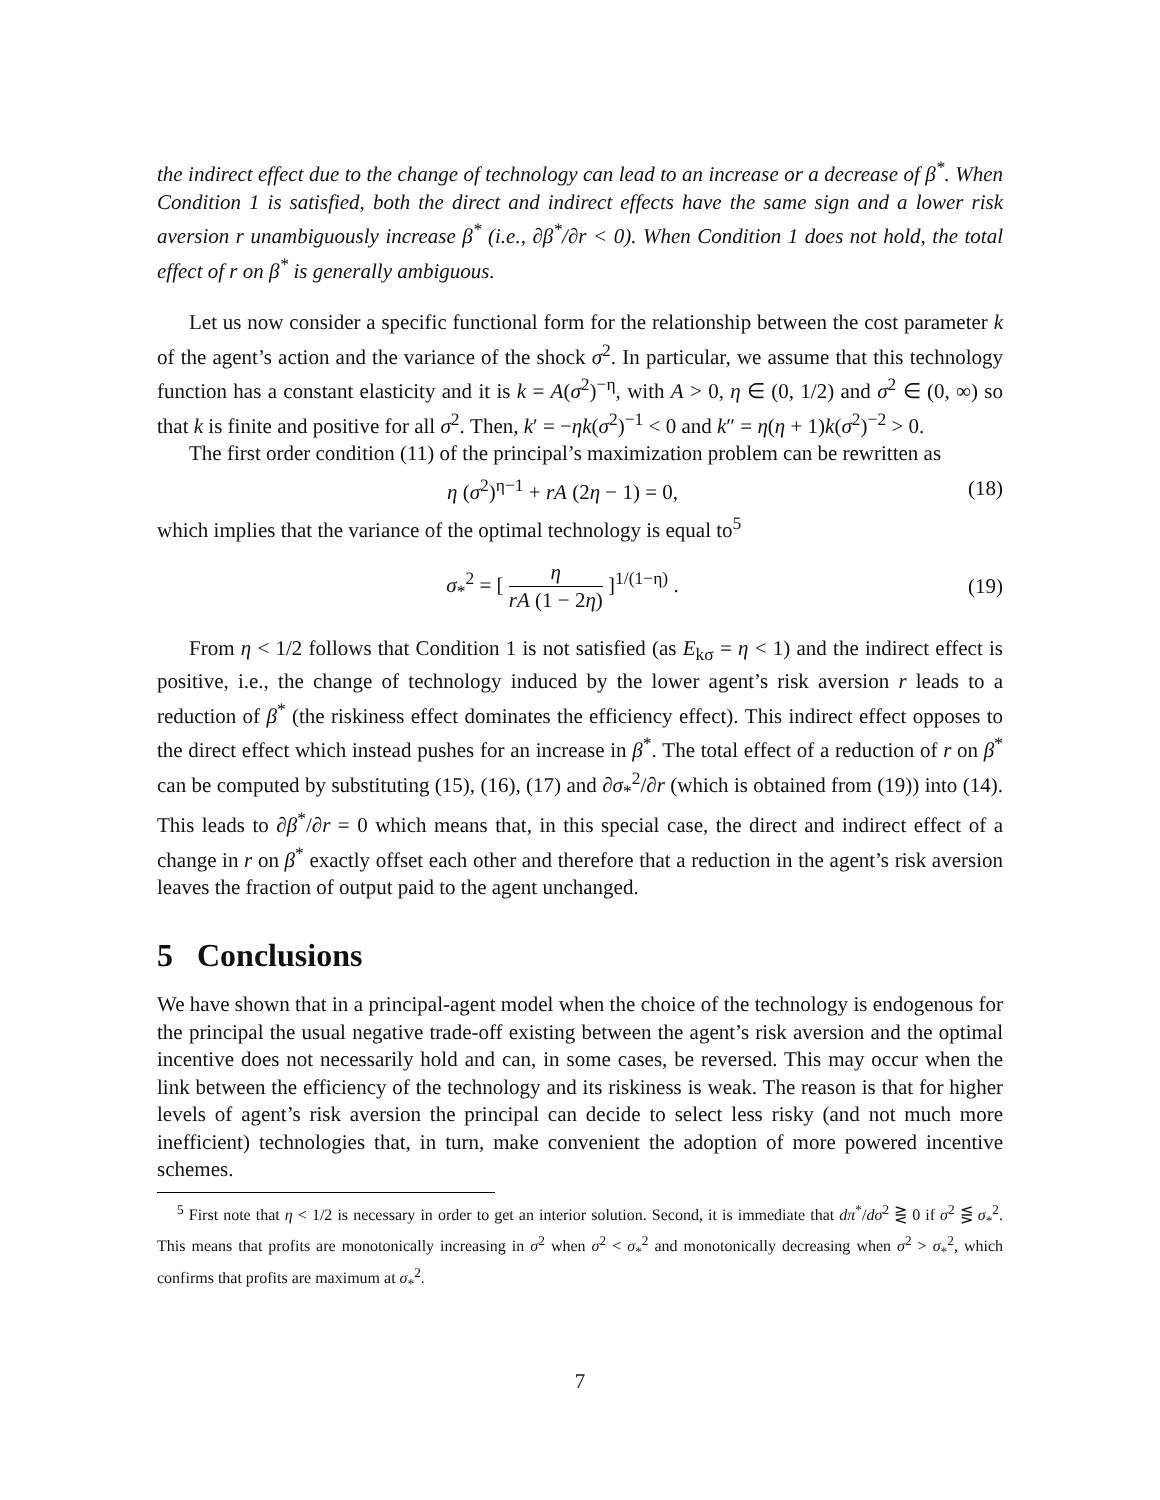the indirect effect due to the change of technology can lead to an increase or a decrease of β<sup>*</sup>. When Condition 1 is satisfied, both the direct and indirect effects have the same sign and a lower risk aversion r unambiguously increase β<sup>*</sup> (i.e., ∂β<sup>*</sup>/∂r < 0). When Condition 1 does not hold, the total effect of r on β<sup>*</sup> is generally ambiguous.
Let us now consider a specific functional form for the relationship between the cost parameter k of the agent’s action and the variance of the shock σ<sup>2</sup>. In particular, we assume that this technology function has a constant elasticity and it is k = A(σ<sup>2</sup>)<sup>−η</sup>, with A > 0, η ∈ (0, 1/2) and σ<sup>2</sup> ∈ (0, ∞) so that k is finite and positive for all σ<sup>2</sup>. Then, k′ = −ηk(σ<sup>2</sup>)<sup>−1</sup> < 0 and k″ = η(η + 1)k(σ<sup>2</sup>)<sup>−2</sup> > 0.
The first order condition (11) of the principal’s maximization problem can be rewritten as
η (σ<sup>2</sup>)<sup>η−1</sup> + rA (2η − 1) = 0, (18)
which implies that the variance of the optimal technology is equal to<sup>5</sup>
σ<sub>*</sub><sup>2</sup> = [ η rA (1 − 2η) ]<sup>1/(1−η)</sup> . (19)
From η < 1/2 follows that Condition 1 is not satisfied (as E<sub>kσ</sub> = η < 1) and the indirect effect is positive, i.e., the change of technology induced by the lower agent’s risk aversion r leads to a reduction of β<sup>*</sup> (the riskiness effect dominates the efficiency effect). This indirect effect opposes to the direct effect which instead pushes for an increase in β<sup>*</sup>. The total effect of a reduction of r on β<sup>*</sup> can be computed by substituting (15), (16), (17) and ∂σ<sub>*</sub><sup>2</sup>/∂r (which is obtained from (19)) into (14). This leads to ∂β<sup>*</sup>/∂r = 0 which means that, in this special case, the direct and indirect effect of a change in r on β<sup>*</sup> exactly offset each other and therefore that a reduction in the agent’s risk aversion leaves the fraction of output paid to the agent unchanged.
5 Conclusions
We have shown that in a principal-agent model when the choice of the technology is endogenous for the principal the usual negative trade-off existing between the agent’s risk aversion and the optimal incentive does not necessarily hold and can, in some cases, be reversed. This may occur when the link between the efficiency of the technology and its riskiness is weak. The reason is that for higher levels of agent’s risk aversion the principal can decide to select less risky (and not much more inefficient) technologies that, in turn, make convenient the adoption of more powered incentive schemes.
<sup>5</sup> First note that η < 1/2 is necessary in order to get an interior solution. Second, it is immediate that dπ<sup>*</sup>/dσ<sup>2</sup> ⋛ 0 if σ<sup>2</sup> ⋚ σ<sub>*</sub><sup>2</sup>. This means that profits are monotonically increasing in σ<sup>2</sup> when σ<sup>2</sup> < σ<sub>*</sub><sup>2</sup> and monotonically decreasing when σ<sup>2</sup> > σ<sub>*</sub><sup>2</sup>, which confirms that profits are maximum at σ<sub>*</sub><sup>2</sup>.
7